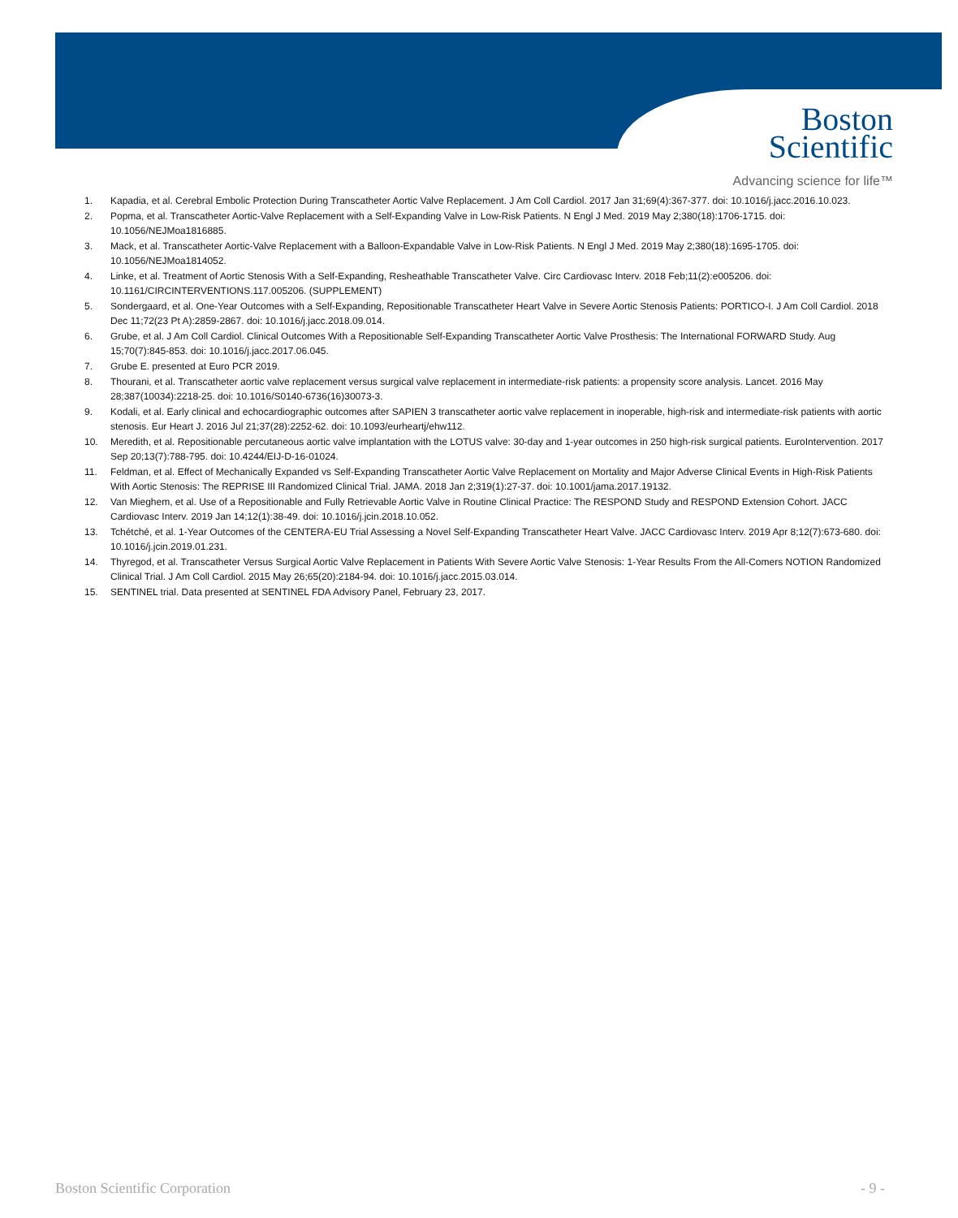Boston
Scientific
Advancing science for life™
1. Kapadia, et al. Cerebral Embolic Protection During Transcatheter Aortic Valve Replacement. J Am Coll Cardiol. 2017 Jan 31;69(4):367-377. doi: 10.1016/j.jacc.2016.10.023.
2. Popma, et al. Transcatheter Aortic-Valve Replacement with a Self-Expanding Valve in Low-Risk Patients. N Engl J Med. 2019 May 2;380(18):1706-1715. doi: 10.1056/NEJMoa1816885.
3. Mack, et al. Transcatheter Aortic-Valve Replacement with a Balloon-Expandable Valve in Low-Risk Patients. N Engl J Med. 2019 May 2;380(18):1695-1705. doi: 10.1056/NEJMoa1814052.
4. Linke, et al. Treatment of Aortic Stenosis With a Self-Expanding, Resheathable Transcatheter Valve. Circ Cardiovasc Interv. 2018 Feb;11(2):e005206. doi: 10.1161/CIRCINTERVENTIONS.117.005206. (SUPPLEMENT)
5. Sondergaard, et al. One-Year Outcomes with a Self-Expanding, Repositionable Transcatheter Heart Valve in Severe Aortic Stenosis Patients: PORTICO-I. J Am Coll Cardiol. 2018 Dec 11;72(23 Pt A):2859-2867. doi: 10.1016/j.jacc.2018.09.014.
6. Grube, et al. J Am Coll Cardiol. Clinical Outcomes With a Repositionable Self-Expanding Transcatheter Aortic Valve Prosthesis: The International FORWARD Study. Aug 15;70(7):845-853. doi: 10.1016/j.jacc.2017.06.045.
7. Grube E. presented at Euro PCR 2019.
8. Thourani, et al. Transcatheter aortic valve replacement versus surgical valve replacement in intermediate-risk patients: a propensity score analysis. Lancet. 2016 May 28;387(10034):2218-25. doi: 10.1016/S0140-6736(16)30073-3.
9. Kodali, et al. Early clinical and echocardiographic outcomes after SAPIEN 3 transcatheter aortic valve replacement in inoperable, high-risk and intermediate-risk patients with aortic stenosis. Eur Heart J. 2016 Jul 21;37(28):2252-62. doi: 10.1093/eurheartj/ehw112.
10. Meredith, et al. Repositionable percutaneous aortic valve implantation with the LOTUS valve: 30-day and 1-year outcomes in 250 high-risk surgical patients. EuroIntervention. 2017 Sep 20;13(7):788-795. doi: 10.4244/EIJ-D-16-01024.
11. Feldman, et al. Effect of Mechanically Expanded vs Self-Expanding Transcatheter Aortic Valve Replacement on Mortality and Major Adverse Clinical Events in High-Risk Patients With Aortic Stenosis: The REPRISE III Randomized Clinical Trial. JAMA. 2018 Jan 2;319(1):27-37. doi: 10.1001/jama.2017.19132.
12. Van Mieghem, et al. Use of a Repositionable and Fully Retrievable Aortic Valve in Routine Clinical Practice: The RESPOND Study and RESPOND Extension Cohort. JACC Cardiovasc Interv. 2019 Jan 14;12(1):38-49. doi: 10.1016/j.jcin.2018.10.052.
13. Tchétché, et al. 1-Year Outcomes of the CENTERA-EU Trial Assessing a Novel Self-Expanding Transcatheter Heart Valve. JACC Cardiovasc Interv. 2019 Apr 8;12(7):673-680. doi: 10.1016/j.jcin.2019.01.231.
14. Thyregod, et al. Transcatheter Versus Surgical Aortic Valve Replacement in Patients With Severe Aortic Valve Stenosis: 1-Year Results From the All-Comers NOTION Randomized Clinical Trial. J Am Coll Cardiol. 2015 May 26;65(20):2184-94. doi: 10.1016/j.jacc.2015.03.014.
15. SENTINEL trial. Data presented at SENTINEL FDA Advisory Panel, February 23, 2017.
Boston Scientific Corporation - 9 -